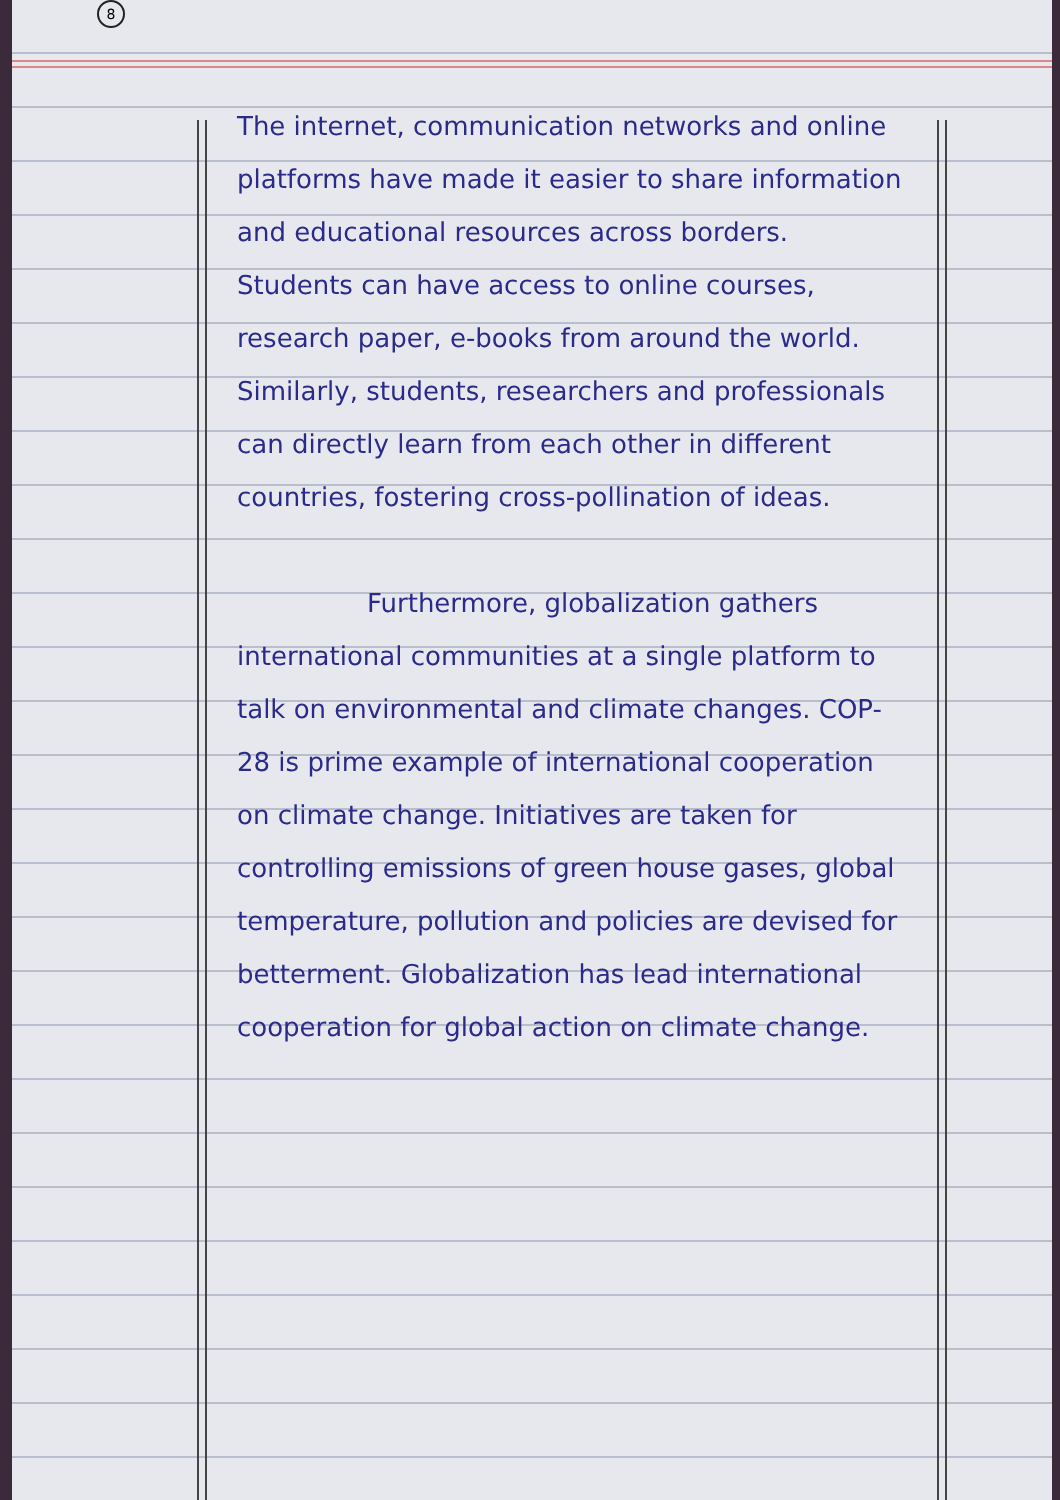8
The internet, communication networks and online platforms have made it easier to share information and educational resources across borders. Students can have access to online courses, research paper, e-books from around the world. Similarly, students, researchers and professionals can directly learn from each other in different countries, fostering cross-pollination of ideas.
Furthermore, globalization gathers international communities at a single platform to talk on environmental and climate changes. COP-28 is prime example of international cooperation on climate change. Initiatives are taken for controlling emissions of green house gases, global temperature, pollution and policies are devised for betterment. Globalization has lead international cooperation for global action on climate change.